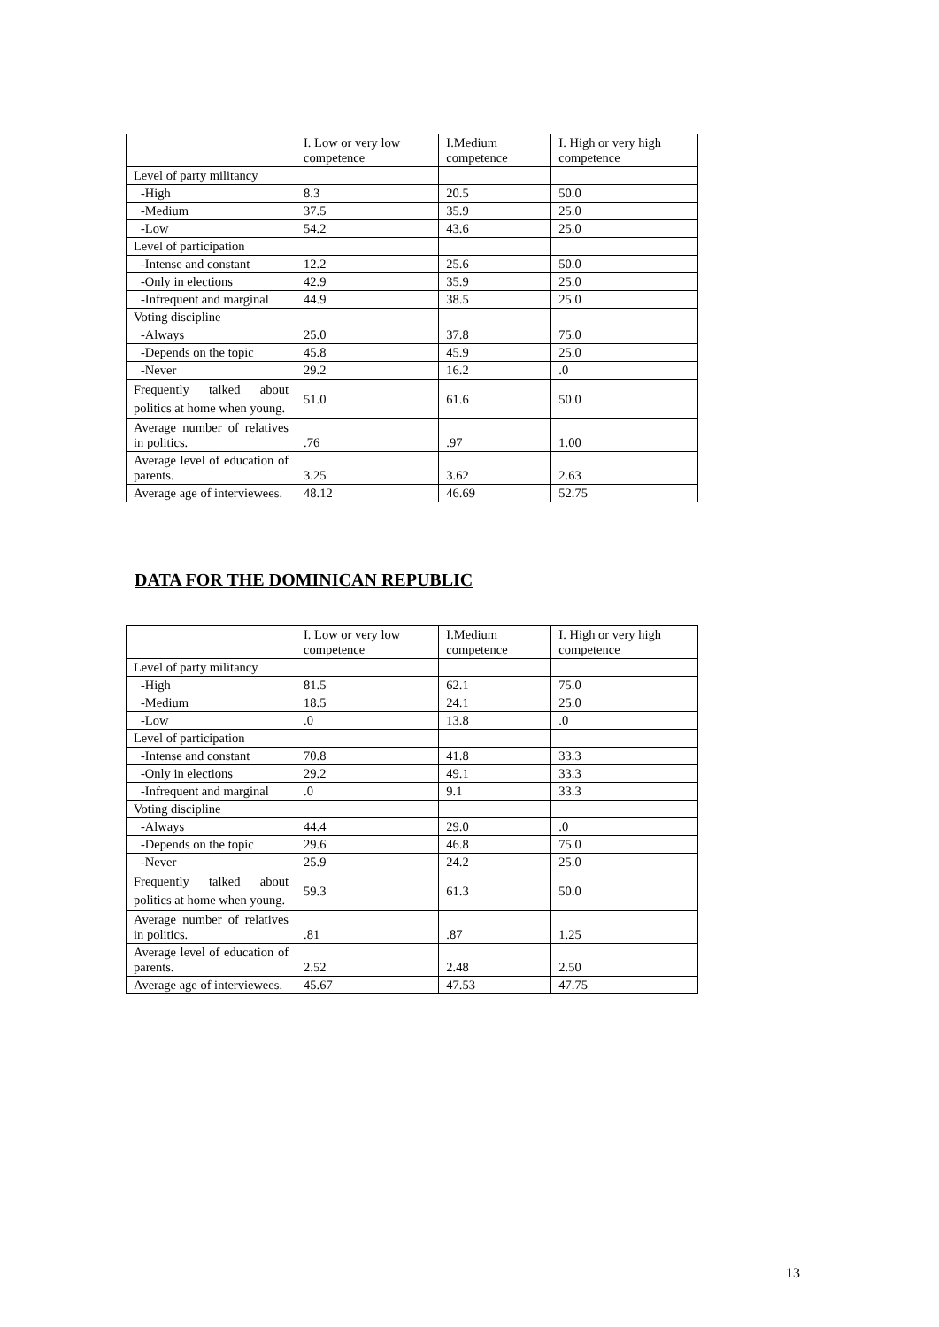| | I. Low or very low competence | I.Medium competence | I. High or very high competence |
| Level of party militancy | | | |
| -High | 8.3 | 20.5 | 50.0 |
| -Medium | 37.5 | 35.9 | 25.0 |
| -Low | 54.2 | 43.6 | 25.0 |
| Level of participation | | | |
| -Intense and constant | 12.2 | 25.6 | 50.0 |
| -Only in elections | 42.9 | 35.9 | 25.0 |
| -Infrequent and marginal | 44.9 | 38.5 | 25.0 |
| Voting discipline | | | |
| -Always | 25.0 | 37.8 | 75.0 |
| -Depends on the topic | 45.8 | 45.9 | 25.0 |
| -Never | 29.2 | 16.2 | .0 |
| Frequently talked about politics at home when young. | 51.0 | 61.6 | 50.0 |
| Average number of relatives in politics. | .76 | .97 | 1.00 |
| Average level of education of parents. | 3.25 | 3.62 | 2.63 |
| Average age of interviewees. | 48.12 | 46.69 | 52.75 |
DATA FOR THE DOMINICAN REPUBLIC
| | I. Low or very low competence | I.Medium competence | I. High or very high competence |
| Level of party militancy | | | |
| -High | 81.5 | 62.1 | 75.0 |
| -Medium | 18.5 | 24.1 | 25.0 |
| -Low | .0 | 13.8 | .0 |
| Level of participation | | | |
| -Intense and constant | 70.8 | 41.8 | 33.3 |
| -Only in elections | 29.2 | 49.1 | 33.3 |
| -Infrequent and marginal | .0 | 9.1 | 33.3 |
| Voting discipline | | | |
| -Always | 44.4 | 29.0 | .0 |
| -Depends on the topic | 29.6 | 46.8 | 75.0 |
| -Never | 25.9 | 24.2 | 25.0 |
| Frequently talked about politics at home when young. | 59.3 | 61.3 | 50.0 |
| Average number of relatives in politics. | .81 | .87 | 1.25 |
| Average level of education of parents. | 2.52 | 2.48 | 2.50 |
| Average age of interviewees. | 45.67 | 47.53 | 47.75 |
13